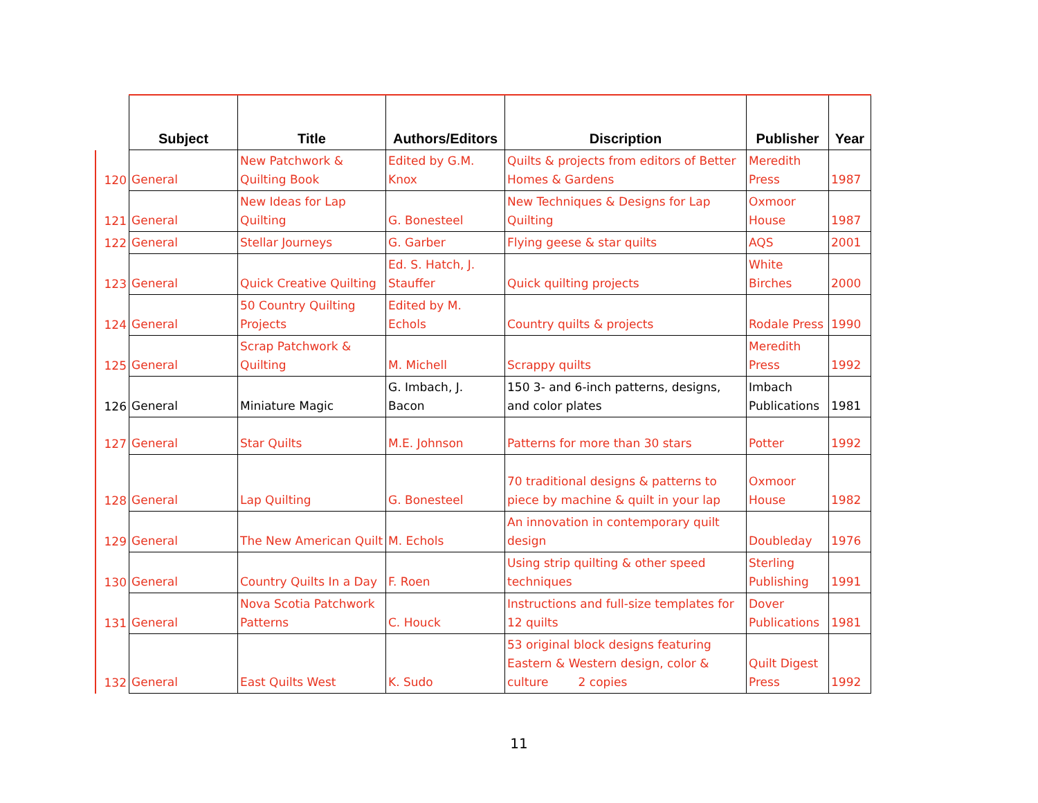| | Subject | Title | Authors/Editors | Discription | Publisher | Year |
| --- | --- | --- | --- | --- | --- | --- |
| 120 | General | New Patchwork & Quilting Book | Edited by G.M. Knox | Quilts & projects from editors of Better Homes & Gardens | Meredith Press | 1987 |
| 121 | General | New Ideas for Lap Quilting | G. Bonesteel | New Techniques & Designs for Lap Quilting | Oxmoor House | 1987 |
| 122 | General | Stellar Journeys | G. Garber | Flying geese & star quilts | AQS | 2001 |
| 123 | General | Quick Creative Quilting | Ed. S. Hatch, J. Stauffer | Quick quilting projects | White Birches | 2000 |
| 124 | General | 50 Country Quilting Projects | Edited by M. Echols | Country quilts & projects | Rodale Press | 1990 |
| 125 | General | Scrap Patchwork & Quilting | M. Michell | Scrappy quilts | Meredith Press | 1992 |
| 126 | General | Miniature Magic | G. Imbach, J. Bacon | 150 3- and 6-inch patterns, designs, and color plates | Imbach Publications | 1981 |
| 127 | General | Star Quilts | M.E. Johnson | Patterns for more than 30 stars | Potter | 1992 |
| 128 | General | Lap Quilting | G. Bonesteel | 70 traditional designs & patterns to piece by machine & quilt in your lap | Oxmoor House | 1982 |
| 129 | General | The New American Quilt | M. Echols | An innovation in contemporary quilt design | Doubleday | 1976 |
| 130 | General | Country Quilts In a Day | F. Roen | Using strip quilting & other speed techniques | Sterling Publishing | 1991 |
| 131 | General | Nova Scotia Patchwork Patterns | C. Houck | Instructions and full-size templates for 12 quilts | Dover Publications | 1981 |
| 132 | General | East Quilts West | K. Sudo | 53 original block designs featuring Eastern & Western design, color & culture 2 copies | Quilt Digest Press | 1992 |
11